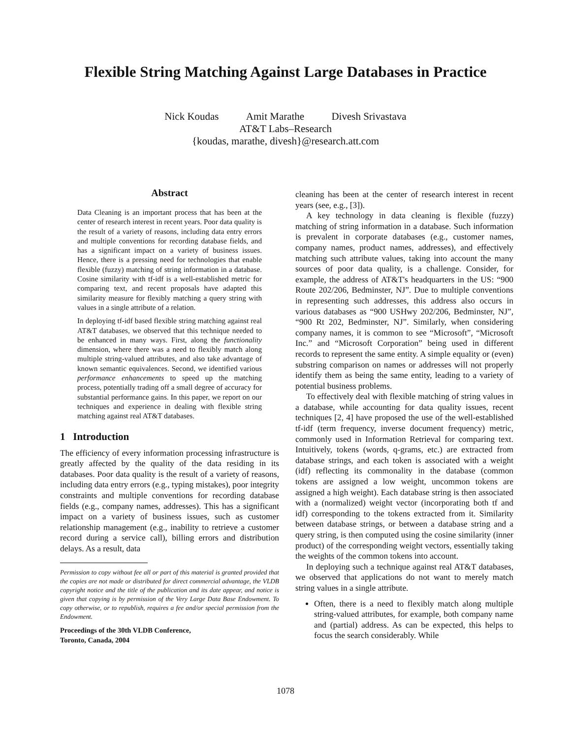Flexible String Matching Against Large Databases in Practice
Nick Koudas Amit Marathe Divesh Srivastava
AT&T Labs–Research
{koudas, marathe, divesh}@research.att.com
Abstract
Data Cleaning is an important process that has been at the center of research interest in recent years. Poor data quality is the result of a variety of reasons, including data entry errors and multiple conventions for recording database fields, and has a significant impact on a variety of business issues. Hence, there is a pressing need for technologies that enable flexible (fuzzy) matching of string information in a database. Cosine similarity with tf-idf is a well-established metric for comparing text, and recent proposals have adapted this similarity measure for flexibly matching a query string with values in a single attribute of a relation.
In deploying tf-idf based flexible string matching against real AT&T databases, we observed that this technique needed to be enhanced in many ways. First, along the functionality dimension, where there was a need to flexibly match along multiple string-valued attributes, and also take advantage of known semantic equivalences. Second, we identified various performance enhancements to speed up the matching process, potentially trading off a small degree of accuracy for substantial performance gains. In this paper, we report on our techniques and experience in dealing with flexible string matching against real AT&T databases.
1 Introduction
The efficiency of every information processing infrastructure is greatly affected by the quality of the data residing in its databases. Poor data quality is the result of a variety of reasons, including data entry errors (e.g., typing mistakes), poor integrity constraints and multiple conventions for recording database fields (e.g., company names, addresses). This has a significant impact on a variety of business issues, such as customer relationship management (e.g., inability to retrieve a customer record during a service call), billing errors and distribution delays. As a result, data
Permission to copy without fee all or part of this material is granted provided that the copies are not made or distributed for direct commercial advantage, the VLDB copyright notice and the title of the publication and its date appear, and notice is given that copying is by permission of the Very Large Data Base Endowment. To copy otherwise, or to republish, requires a fee and/or special permission from the Endowment.
Proceedings of the 30th VLDB Conference,
Toronto, Canada, 2004
cleaning has been at the center of research interest in recent years (see, e.g., [3]).
A key technology in data cleaning is flexible (fuzzy) matching of string information in a database. Such information is prevalent in corporate databases (e.g., customer names, company names, product names, addresses), and effectively matching such attribute values, taking into account the many sources of poor data quality, is a challenge. Consider, for example, the address of AT&T's headquarters in the US: “900 Route 202/206, Bedminster, NJ”. Due to multiple conventions in representing such addresses, this address also occurs in various databases as “900 USHwy 202/206, Bedminster, NJ”, “900 Rt 202, Bedminster, NJ”. Similarly, when considering company names, it is common to see “Microsoft”, “Microsoft Inc.” and “Microsoft Corporation” being used in different records to represent the same entity. A simple equality or (even) substring comparison on names or addresses will not properly identify them as being the same entity, leading to a variety of potential business problems.
To effectively deal with flexible matching of string values in a database, while accounting for data quality issues, recent techniques [2, 4] have proposed the use of the well-established tf-idf (term frequency, inverse document frequency) metric, commonly used in Information Retrieval for comparing text. Intuitively, tokens (words, q-grams, etc.) are extracted from database strings, and each token is associated with a weight (idf) reflecting its commonality in the database (common tokens are assigned a low weight, uncommon tokens are assigned a high weight). Each database string is then associated with a (normalized) weight vector (incorporating both tf and idf) corresponding to the tokens extracted from it. Similarity between database strings, or between a database string and a query string, is then computed using the cosine similarity (inner product) of the corresponding weight vectors, essentially taking the weights of the common tokens into account.
In deploying such a technique against real AT&T databases, we observed that applications do not want to merely match string values in a single attribute.
Often, there is a need to flexibly match along multiple string-valued attributes, for example, both company name and (partial) address. As can be expected, this helps to focus the search considerably. While
1078